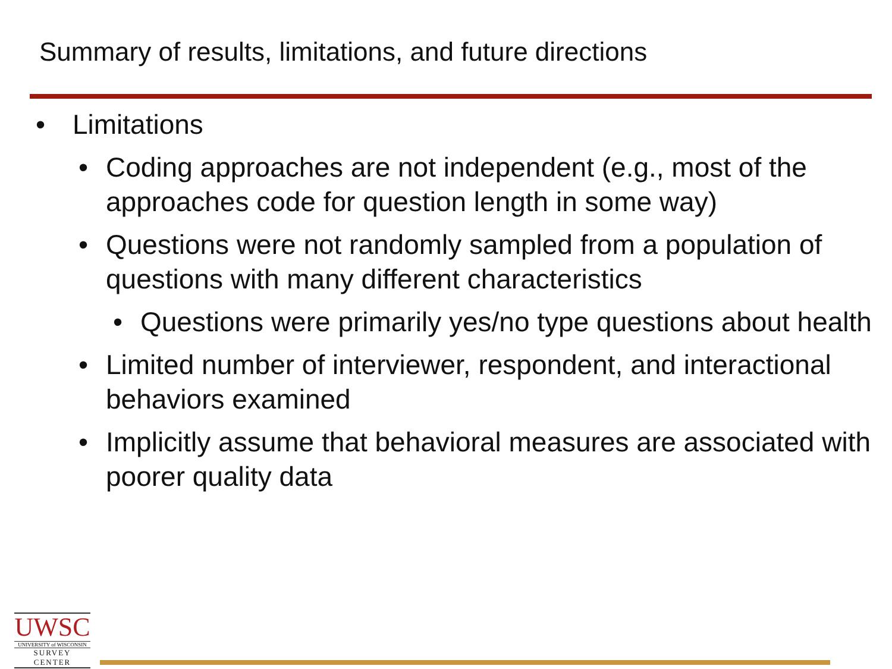Summary of results, limitations, and future directions
• Limitations
• Coding approaches are not independent (e.g., most of the approaches code for question length in some way)
• Questions were not randomly sampled from a population of questions with many different characteristics
• Questions were primarily yes/no type questions about health
• Limited number of interviewer, respondent, and interactional behaviors examined
• Implicitly assume that behavioral measures are associated with poorer quality data
UWSC
UNIVERSITY of WISCONSIN
SURVEY CENTER